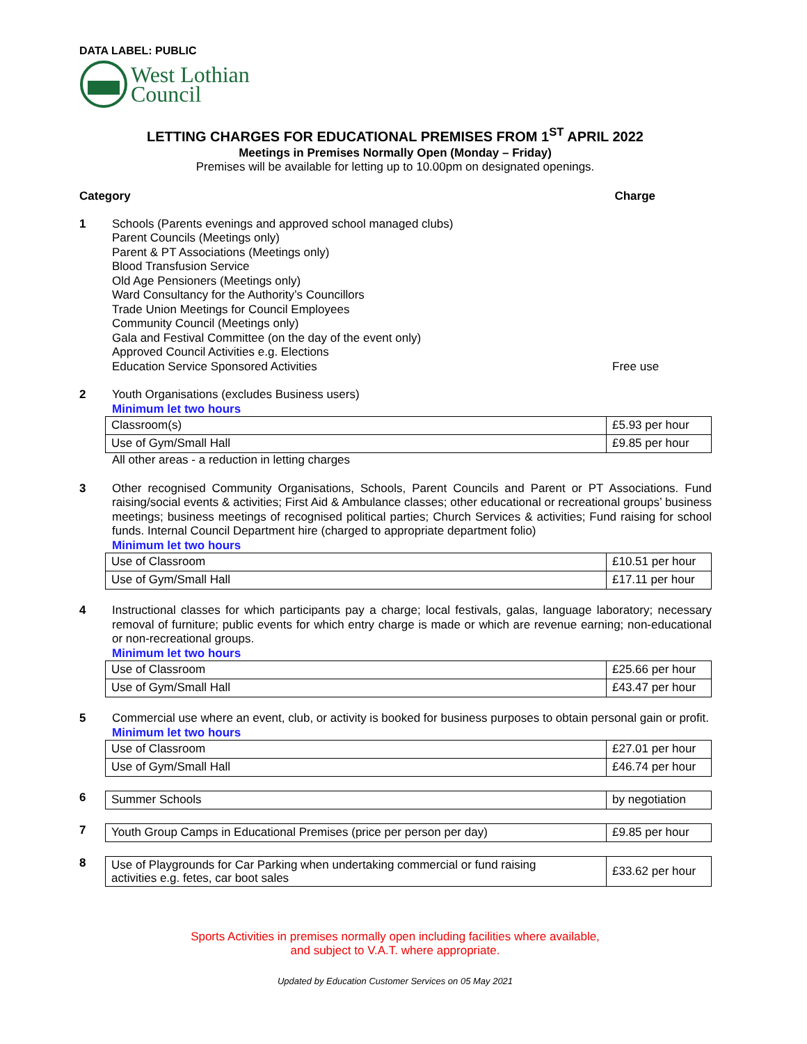DATA LABEL: PUBLIC
West Lothian
Council
LETTING CHARGES FOR EDUCATIONAL PREMISES FROM 1<sup>ST</sup> APRIL 2022
Meetings in Premises Normally Open (Monday – Friday)
Premises will be available for letting up to 10.00pm on designated openings.
Category Charge
1
Schools (Parents evenings and approved school managed clubs)
Parent Councils (Meetings only)
Parent & PT Associations (Meetings only)
Blood Transfusion Service
Old Age Pensioners (Meetings only)
Ward Consultancy for the Authority’s Councillors
Trade Union Meetings for Council Employees
Community Council (Meetings only)
Gala and Festival Committee (on the day of the event only)
Approved Council Activities e.g. Elections
Education Service Sponsored Activities Free use
2
Youth Organisations (excludes Business users)
Minimum let two hours
| Classroom(s) | £5.93 per hour |
| Use of Gym/Small Hall | £9.85 per hour |
All other areas - a reduction in letting charges
3
Other recognised Community Organisations, Schools, Parent Councils and Parent or PT Associations. Fund raising/social events & activities; First Aid & Ambulance classes; other educational or recreational groups’ business meetings; business meetings of recognised political parties; Church Services & activities; Fund raising for school funds. Internal Council Department hire (charged to appropriate department folio)
Minimum let two hours
| Use of Classroom | £10.51 per hour |
| Use of Gym/Small Hall | £17.11 per hour |
4
Instructional classes for which participants pay a charge; local festivals, galas, language laboratory; necessary removal of furniture; public events for which entry charge is made or which are revenue earning; non-educational or non-recreational groups.
Minimum let two hours
| Use of Classroom | £25.66 per hour |
| Use of Gym/Small Hall | £43.47 per hour |
5
Commercial use where an event, club, or activity is booked for business purposes to obtain personal gain or profit.
Minimum let two hours
| Use of Classroom | £27.01 per hour |
| Use of Gym/Small Hall | £46.74 per hour |
6
| Summer Schools | by negotiation |
7
| Youth Group Camps in Educational Premises (price per person per day) | £9.85 per hour |
8
| Use of Playgrounds for Car Parking when undertaking commercial or fund raising activities e.g. fetes, car boot sales | £33.62 per hour |
Sports Activities in premises normally open including facilities where available,
and subject to V.A.T. where appropriate.
Updated by Education Customer Services on 05 May 2021